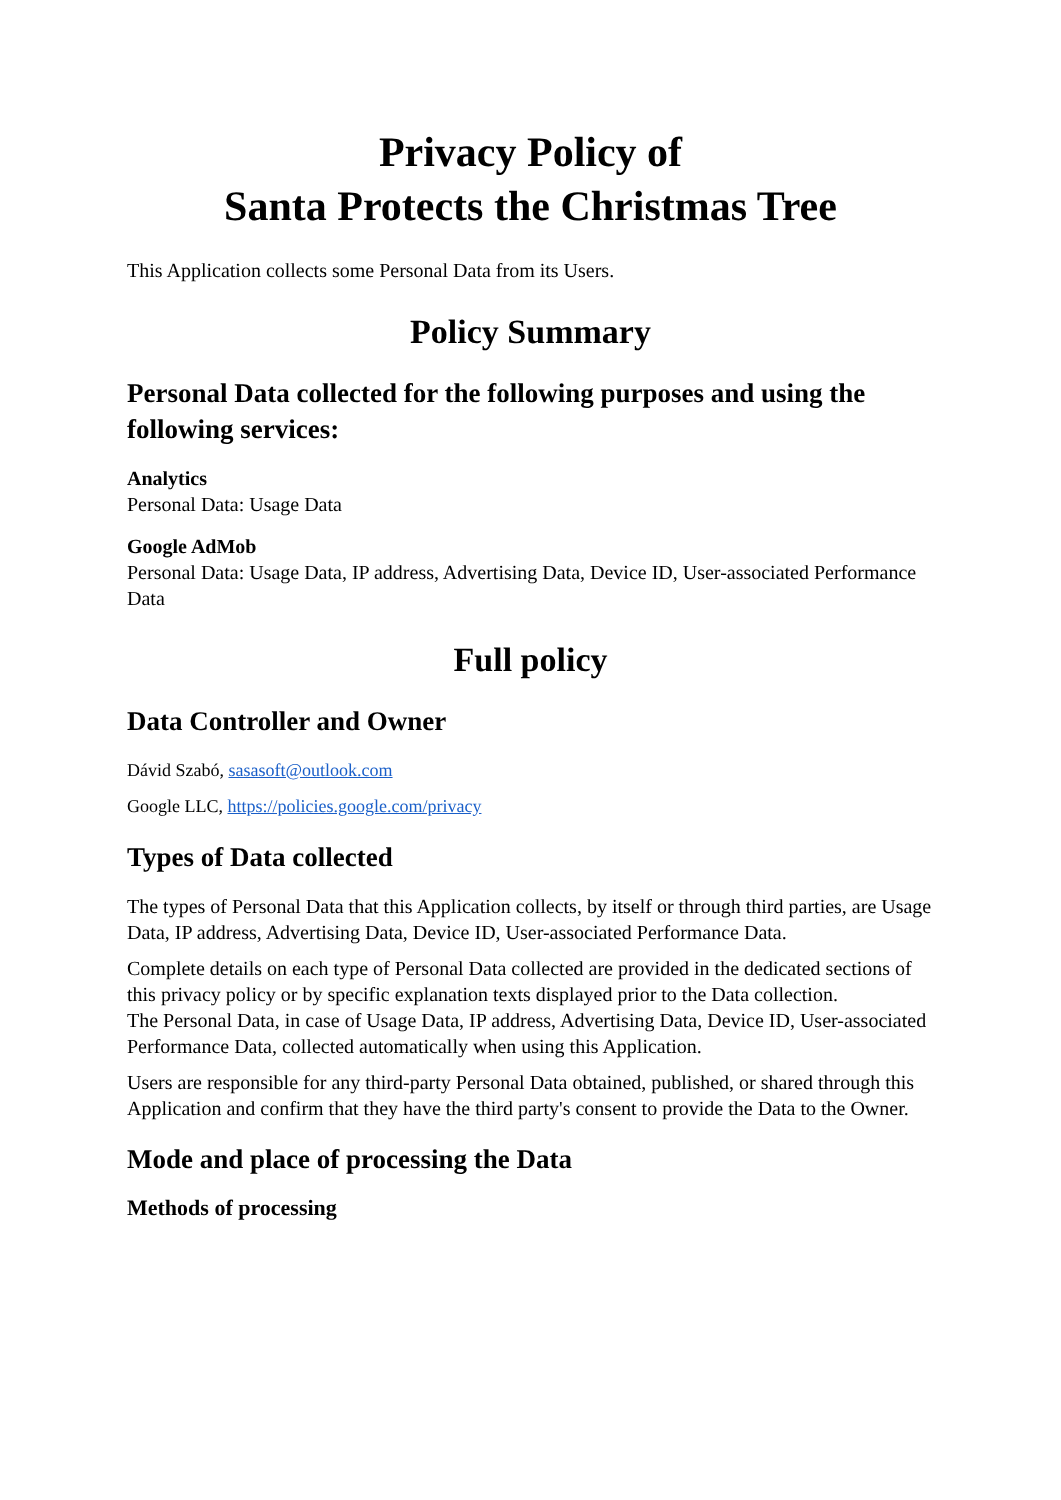Privacy Policy of
Santa Protects the Christmas Tree
This Application collects some Personal Data from its Users.
Policy Summary
Personal Data collected for the following purposes and using the following services:
Analytics
Personal Data: Usage Data
Google AdMob
Personal Data: Usage Data, IP address, Advertising Data, Device ID, User-associated Performance Data
Full policy
Data Controller and Owner
Dávid Szabó, sasasoft@outlook.com
Google LLC, https://policies.google.com/privacy
Types of Data collected
The types of Personal Data that this Application collects, by itself or through third parties, are Usage Data, IP address, Advertising Data, Device ID, User-associated Performance Data.
Complete details on each type of Personal Data collected are provided in the dedicated sections of this privacy policy or by specific explanation texts displayed prior to the Data collection.
The Personal Data, in case of Usage Data, IP address, Advertising Data, Device ID, User-associated Performance Data, collected automatically when using this Application.
Users are responsible for any third-party Personal Data obtained, published, or shared through this Application and confirm that they have the third party's consent to provide the Data to the Owner.
Mode and place of processing the Data
Methods of processing